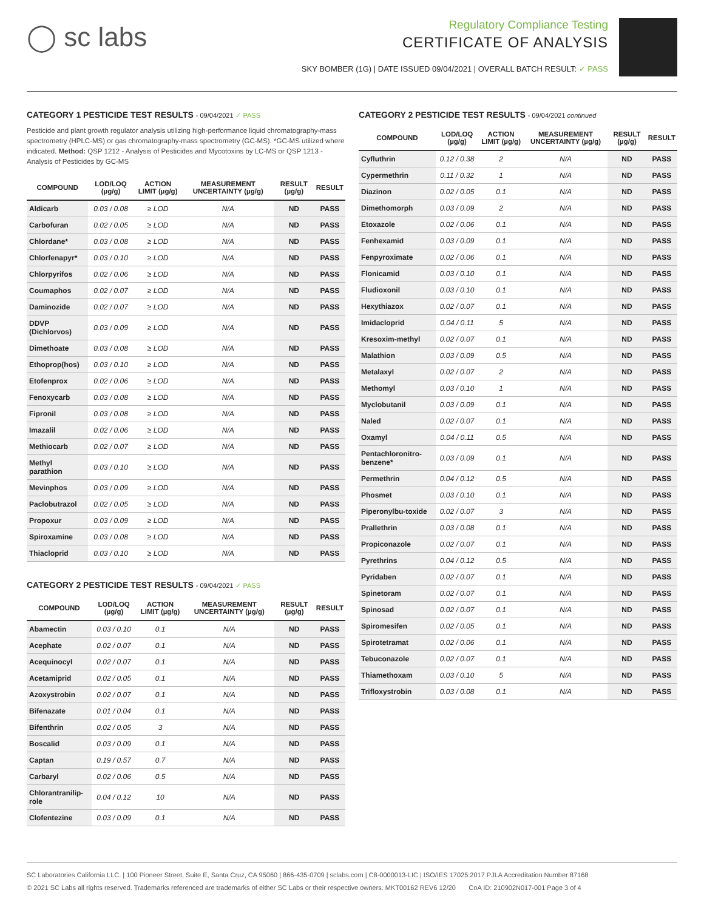◯ sc labs
Regulatory Compliance Testing
CERTIFICATE OF ANALYSIS
SKY BOMBER (1G) | DATE ISSUED 09/04/2021 | OVERALL BATCH RESULT: ✓ PASS
CATEGORY 1 PESTICIDE TEST RESULTS - 09/04/2021 ✓ PASS
Pesticide and plant growth regulator analysis utilizing high-performance liquid chromatography-mass spectrometry (HPLC-MS) or gas chromatography-mass spectrometry (GC-MS). *GC-MS utilized where indicated. Method: QSP 1212 - Analysis of Pesticides and Mycotoxins by LC-MS or QSP 1213 - Analysis of Pesticides by GC-MS
| COMPOUND | LOD/LOQ (µg/g) | ACTION LIMIT (µg/g) | MEASUREMENT UNCERTAINTY (µg/g) | RESULT (µg/g) | RESULT |
| --- | --- | --- | --- | --- | --- |
| Aldicarb | 0.03 / 0.08 | ≥ LOD | N/A | ND | PASS |
| Carbofuran | 0.02 / 0.05 | ≥ LOD | N/A | ND | PASS |
| Chlordane* | 0.03 / 0.08 | ≥ LOD | N/A | ND | PASS |
| Chlorfenapyr* | 0.03 / 0.10 | ≥ LOD | N/A | ND | PASS |
| Chlorpyrifos | 0.02 / 0.06 | ≥ LOD | N/A | ND | PASS |
| Coumaphos | 0.02 / 0.07 | ≥ LOD | N/A | ND | PASS |
| Daminozide | 0.02 / 0.07 | ≥ LOD | N/A | ND | PASS |
| DDVP (Dichlorvos) | 0.03 / 0.09 | ≥ LOD | N/A | ND | PASS |
| Dimethoate | 0.03 / 0.08 | ≥ LOD | N/A | ND | PASS |
| Ethoprop(hos) | 0.03 / 0.10 | ≥ LOD | N/A | ND | PASS |
| Etofenprox | 0.02 / 0.06 | ≥ LOD | N/A | ND | PASS |
| Fenoxycarb | 0.03 / 0.08 | ≥ LOD | N/A | ND | PASS |
| Fipronil | 0.03 / 0.08 | ≥ LOD | N/A | ND | PASS |
| Imazalil | 0.02 / 0.06 | ≥ LOD | N/A | ND | PASS |
| Methiocarb | 0.02 / 0.07 | ≥ LOD | N/A | ND | PASS |
| Methyl parathion | 0.03 / 0.10 | ≥ LOD | N/A | ND | PASS |
| Mevinphos | 0.03 / 0.09 | ≥ LOD | N/A | ND | PASS |
| Paclobutrazol | 0.02 / 0.05 | ≥ LOD | N/A | ND | PASS |
| Propoxur | 0.03 / 0.09 | ≥ LOD | N/A | ND | PASS |
| Spiroxamine | 0.03 / 0.08 | ≥ LOD | N/A | ND | PASS |
| Thiacloprid | 0.03 / 0.10 | ≥ LOD | N/A | ND | PASS |
CATEGORY 2 PESTICIDE TEST RESULTS - 09/04/2021 ✓ PASS
| COMPOUND | LOD/LOQ (µg/g) | ACTION LIMIT (µg/g) | MEASUREMENT UNCERTAINTY (µg/g) | RESULT (µg/g) | RESULT |
| --- | --- | --- | --- | --- | --- |
| Abamectin | 0.03 / 0.10 | 0.1 | N/A | ND | PASS |
| Acephate | 0.02 / 0.07 | 0.1 | N/A | ND | PASS |
| Acequinocyl | 0.02 / 0.07 | 0.1 | N/A | ND | PASS |
| Acetamiprid | 0.02 / 0.05 | 0.1 | N/A | ND | PASS |
| Azoxystrobin | 0.02 / 0.07 | 0.1 | N/A | ND | PASS |
| Bifenazate | 0.01 / 0.04 | 0.1 | N/A | ND | PASS |
| Bifenthrin | 0.02 / 0.05 | 3 | N/A | ND | PASS |
| Boscalid | 0.03 / 0.09 | 0.1 | N/A | ND | PASS |
| Captan | 0.19 / 0.57 | 0.7 | N/A | ND | PASS |
| Carbaryl | 0.02 / 0.06 | 0.5 | N/A | ND | PASS |
| Chlorantranilip-role | 0.04 / 0.12 | 10 | N/A | ND | PASS |
| Clofentezine | 0.03 / 0.09 | 0.1 | N/A | ND | PASS |
CATEGORY 2 PESTICIDE TEST RESULTS - 09/04/2021 continued
| COMPOUND | LOD/LOQ (µg/g) | ACTION LIMIT (µg/g) | MEASUREMENT UNCERTAINTY (µg/g) | RESULT (µg/g) | RESULT |
| --- | --- | --- | --- | --- | --- |
| Cyfluthrin | 0.12 / 0.38 | 2 | N/A | ND | PASS |
| Cypermethrin | 0.11 / 0.32 | 1 | N/A | ND | PASS |
| Diazinon | 0.02 / 0.05 | 0.1 | N/A | ND | PASS |
| Dimethomorph | 0.03 / 0.09 | 2 | N/A | ND | PASS |
| Etoxazole | 0.02 / 0.06 | 0.1 | N/A | ND | PASS |
| Fenhexamid | 0.03 / 0.09 | 0.1 | N/A | ND | PASS |
| Fenpyroximate | 0.02 / 0.06 | 0.1 | N/A | ND | PASS |
| Flonicamid | 0.03 / 0.10 | 0.1 | N/A | ND | PASS |
| Fludioxonil | 0.03 / 0.10 | 0.1 | N/A | ND | PASS |
| Hexythiazox | 0.02 / 0.07 | 0.1 | N/A | ND | PASS |
| Imidacloprid | 0.04 / 0.11 | 5 | N/A | ND | PASS |
| Kresoxim-methyl | 0.02 / 0.07 | 0.1 | N/A | ND | PASS |
| Malathion | 0.03 / 0.09 | 0.5 | N/A | ND | PASS |
| Metalaxyl | 0.02 / 0.07 | 2 | N/A | ND | PASS |
| Methomyl | 0.03 / 0.10 | 1 | N/A | ND | PASS |
| Myclobutanil | 0.03 / 0.09 | 0.1 | N/A | ND | PASS |
| Naled | 0.02 / 0.07 | 0.1 | N/A | ND | PASS |
| Oxamyl | 0.04 / 0.11 | 0.5 | N/A | ND | PASS |
| Pentachloronitro-benzene* | 0.03 / 0.09 | 0.1 | N/A | ND | PASS |
| Permethrin | 0.04 / 0.12 | 0.5 | N/A | ND | PASS |
| Phosmet | 0.03 / 0.10 | 0.1 | N/A | ND | PASS |
| Piperonylbu-toxide | 0.02 / 0.07 | 3 | N/A | ND | PASS |
| Prallethrin | 0.03 / 0.08 | 0.1 | N/A | ND | PASS |
| Propiconazole | 0.02 / 0.07 | 0.1 | N/A | ND | PASS |
| Pyrethrins | 0.04 / 0.12 | 0.5 | N/A | ND | PASS |
| Pyridaben | 0.02 / 0.07 | 0.1 | N/A | ND | PASS |
| Spinetoram | 0.02 / 0.07 | 0.1 | N/A | ND | PASS |
| Spinosad | 0.02 / 0.07 | 0.1 | N/A | ND | PASS |
| Spiromesifen | 0.02 / 0.05 | 0.1 | N/A | ND | PASS |
| Spirotetramat | 0.02 / 0.06 | 0.1 | N/A | ND | PASS |
| Tebuconazole | 0.02 / 0.07 | 0.1 | N/A | ND | PASS |
| Thiamethoxam | 0.03 / 0.10 | 5 | N/A | ND | PASS |
| Trifloxystrobin | 0.03 / 0.08 | 0.1 | N/A | ND | PASS |
SC Laboratories California LLC. | 100 Pioneer Street, Suite E, Santa Cruz, CA 95060 | 866-435-0709 | sclabs.com | C8-0000013-LIC | ISO/IES 17025:2017 PJLA Accreditation Number 87168
© 2021 SC Labs all rights reserved. Trademarks referenced are trademarks of either SC Labs or their respective owners. MKT00162 REV6 12/20 CoA ID: 210902N017-001 Page 3 of 4